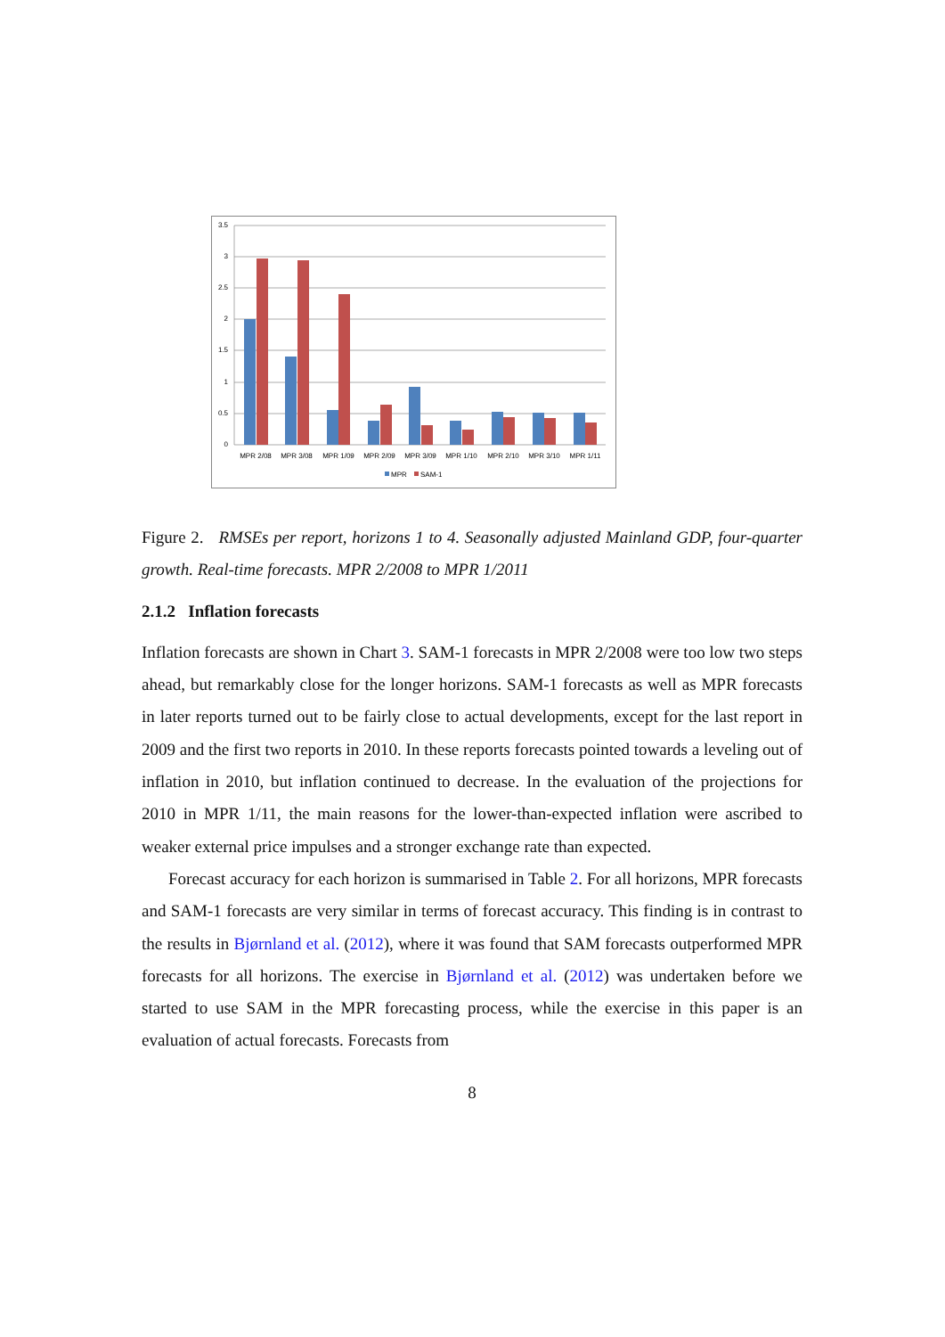3.5
3
2.5
2
1.5
1
0.5
0
MPR 2/08
MPR 3/08
MPR 1/09
MPR 2/09
MPR 3/09
MPR 1/10
MPR 2/10
MPR 3/10
MPR 1/11
MPR
SAM-1
Figure 2. RMSEs per report, horizons 1 to 4. Seasonally adjusted Mainland GDP, four-quarter growth. Real-time forecasts. MPR 2/2008 to MPR 1/2011
2.1.2 Inflation forecasts
Inflation forecasts are shown in Chart 3. SAM-1 forecasts in MPR 2/2008 were too low two steps ahead, but remarkably close for the longer horizons. SAM-1 forecasts as well as MPR forecasts in later reports turned out to be fairly close to actual developments, except for the last report in 2009 and the first two reports in 2010. In these reports forecasts pointed towards a leveling out of inflation in 2010, but inflation continued to decrease. In the evaluation of the projections for 2010 in MPR 1/11, the main reasons for the lower-than-expected inflation were ascribed to weaker external price impulses and a stronger exchange rate than expected.
Forecast accuracy for each horizon is summarised in Table 2. For all horizons, MPR forecasts and SAM-1 forecasts are very similar in terms of forecast accuracy. This finding is in contrast to the results in Bjørnland et al. (2012), where it was found that SAM forecasts outperformed MPR forecasts for all horizons. The exercise in Bjørnland et al. (2012) was undertaken before we started to use SAM in the MPR forecasting process, while the exercise in this paper is an evaluation of actual forecasts. Forecasts from
8